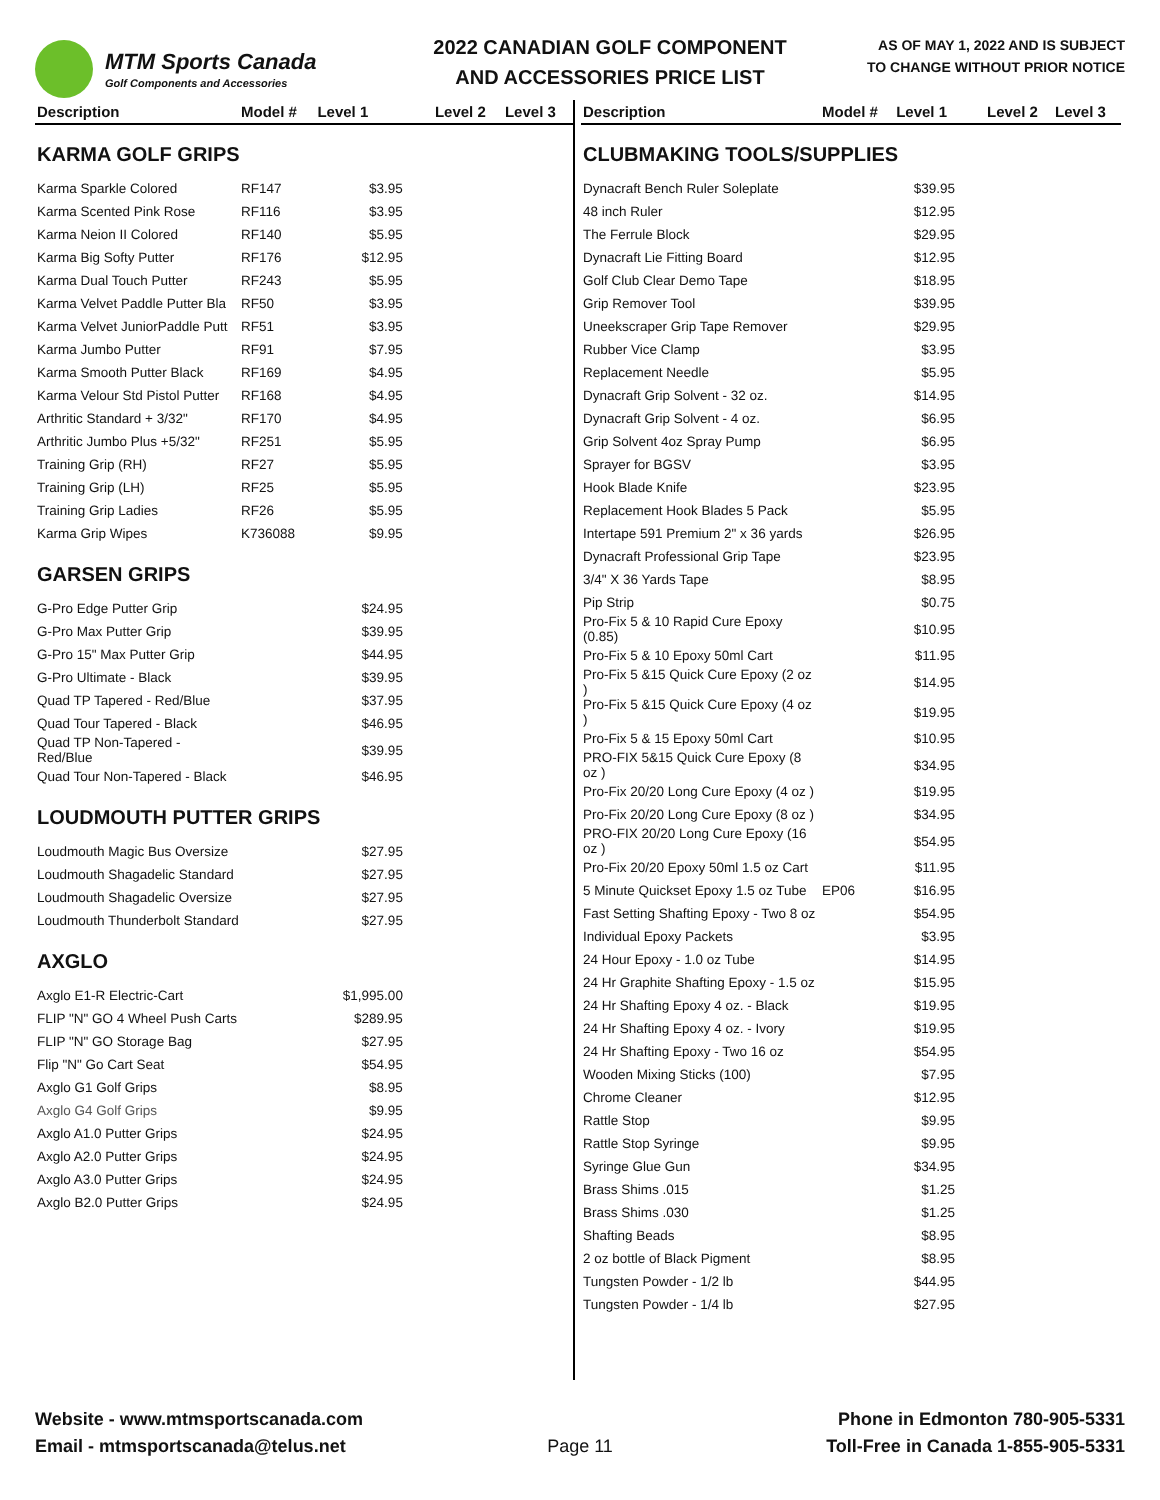MTM Sports Canada
Golf Components and Accessories
2022 CANADIAN GOLF COMPONENT
AND ACCESSORIES PRICE LIST
AS OF MAY 1, 2022 AND IS SUBJECT
TO CHANGE WITHOUT PRIOR NOTICE
| Description | Model # | Level 1 | Level 2 | Level 3 |
| --- | --- | --- | --- | --- |
| KARMA GOLF GRIPS | | | | |
| Karma Sparkle Colored | RF147 | $3.95 | | |
| Karma Scented Pink Rose | RF116 | $3.95 | | |
| Karma Neion II Colored | RF140 | $5.95 | | |
| Karma Big Softy Putter | RF176 | $12.95 | | |
| Karma Dual Touch Putter | RF243 | $5.95 | | |
| Karma Velvet Paddle Putter Bla | RF50 | $3.95 | | |
| Karma Velvet JuniorPaddle Putt | RF51 | $3.95 | | |
| Karma Jumbo Putter | RF91 | $7.95 | | |
| Karma Smooth Putter Black | RF169 | $4.95 | | |
| Karma Velour Std Pistol Putter | RF168 | $4.95 | | |
| Arthritic Standard + 3/32" | RF170 | $4.95 | | |
| Arthritic Jumbo Plus +5/32" | RF251 | $5.95 | | |
| Training Grip (RH) | RF27 | $5.95 | | |
| Training Grip (LH) | RF25 | $5.95 | | |
| Training Grip Ladies | RF26 | $5.95 | | |
| Karma Grip Wipes | K736088 | $9.95 | | |
| GARSEN GRIPS | | | | |
| G-Pro Edge Putter Grip | | $24.95 | | |
| G-Pro Max Putter Grip | | $39.95 | | |
| G-Pro 15" Max Putter Grip | | $44.95 | | |
| G-Pro Ultimate - Black | | $39.95 | | |
| Quad TP Tapered - Red/Blue | | $37.95 | | |
| Quad Tour Tapered - Black | | $46.95 | | |
| Quad TP Non-Tapered - Red/Blue | | $39.95 | | |
| Quad Tour Non-Tapered - Black | | $46.95 | | |
| LOUDMOUTH PUTTER GRIPS | | | | |
| Loudmouth Magic Bus Oversize | | $27.95 | | |
| Loudmouth Shagadelic Standard | | $27.95 | | |
| Loudmouth Shagadelic Oversize | | $27.95 | | |
| Loudmouth Thunderbolt Standard | | $27.95 | | |
| AXGLO | | | | |
| Axglo E1-R Electric-Cart | | $1,995.00 | | |
| FLIP "N" GO 4 Wheel Push Carts | | $289.95 | | |
| FLIP "N" GO Storage Bag | | $27.95 | | |
| Flip "N" Go Cart Seat | | $54.95 | | |
| Axglo G1 Golf Grips | | $8.95 | | |
| Axglo G4 Golf Grips | | $9.95 | | |
| Axglo A1.0 Putter Grips | | $24.95 | | |
| Axglo A2.0 Putter Grips | | $24.95 | | |
| Axglo A3.0 Putter Grips | | $24.95 | | |
| Axglo B2.0 Putter Grips | | $24.95 | | |
| Description | Model # | Level 1 | Level 2 | Level 3 |
| --- | --- | --- | --- | --- |
| CLUBMAKING TOOLS/SUPPLIES | | | | |
| Dynacraft Bench Ruler Soleplate | | $39.95 | | |
| 48 inch Ruler | | $12.95 | | |
| The Ferrule Block | | $29.95 | | |
| Dynacraft Lie Fitting Board | | $12.95 | | |
| Golf Club Clear Demo Tape | | $18.95 | | |
| Grip Remover Tool | | $39.95 | | |
| Uneekscraper Grip Tape Remover | | $29.95 | | |
| Rubber Vice Clamp | | $3.95 | | |
| Replacement Needle | | $5.95 | | |
| Dynacraft Grip Solvent - 32 oz. | | $14.95 | | |
| Dynacraft Grip Solvent - 4 oz. | | $6.95 | | |
| Grip Solvent 4oz Spray Pump | | $6.95 | | |
| Sprayer for BGSV | | $3.95 | | |
| Hook Blade Knife | | $23.95 | | |
| Replacement Hook Blades 5 Pack | | $5.95 | | |
| Intertape 591 Premium 2" x 36 yards | | $26.95 | | |
| Dynacraft Professional Grip Tape | | $23.95 | | |
| 3/4" X 36 Yards Tape | | $8.95 | | |
| Pip Strip | | $0.75 | | |
| Pro-Fix 5 & 10 Rapid Cure Epoxy (0.85) | | $10.95 | | |
| Pro-Fix 5 & 10 Epoxy 50ml Cart | | $11.95 | | |
| Pro-Fix 5 &15 Quick Cure Epoxy (2 oz ) | | $14.95 | | |
| Pro-Fix 5 &15 Quick Cure Epoxy (4 oz ) | | $19.95 | | |
| Pro-Fix 5 & 15 Epoxy 50ml Cart | | $10.95 | | |
| PRO-FIX 5&15 Quick Cure Epoxy (8 oz ) | | $34.95 | | |
| Pro-Fix 20/20 Long Cure Epoxy (4 oz ) | | $19.95 | | |
| Pro-Fix 20/20 Long Cure Epoxy (8 oz ) | | $34.95 | | |
| PRO-FIX 20/20 Long Cure Epoxy (16 oz ) | | $54.95 | | |
| Pro-Fix 20/20 Epoxy 50ml 1.5 oz Cart | | $11.95 | | |
| 5 Minute Quickset Epoxy 1.5 oz Tube | EP06 | $16.95 | | |
| Fast Setting Shafting Epoxy - Two 8 oz | | $54.95 | | |
| Individual Epoxy Packets | | $3.95 | | |
| 24 Hour Epoxy - 1.0 oz Tube | | $14.95 | | |
| 24 Hr Graphite Shafting Epoxy - 1.5 oz | | $15.95 | | |
| 24 Hr Shafting Epoxy 4 oz. - Black | | $19.95 | | |
| 24 Hr Shafting Epoxy 4 oz. - Ivory | | $19.95 | | |
| 24 Hr Shafting Epoxy - Two 16 oz | | $54.95 | | |
| Wooden Mixing Sticks (100) | | $7.95 | | |
| Chrome Cleaner | | $12.95 | | |
| Rattle Stop | | $9.95 | | |
| Rattle Stop Syringe | | $9.95 | | |
| Syringe Glue Gun | | $34.95 | | |
| Brass Shims .015 | | $1.25 | | |
| Brass Shims .030 | | $1.25 | | |
| Shafting Beads | | $8.95 | | |
| 2 oz bottle of Black Pigment | | $8.95 | | |
| Tungsten Powder - 1/2 lb | | $44.95 | | |
| Tungsten Powder - 1/4 lb | | $27.95 | | |
Website - www.mtmsportscanada.com
Email - mtmsportscanada@telus.net
Page 11
Phone in Edmonton 780-905-5331
Toll-Free in Canada 1-855-905-5331